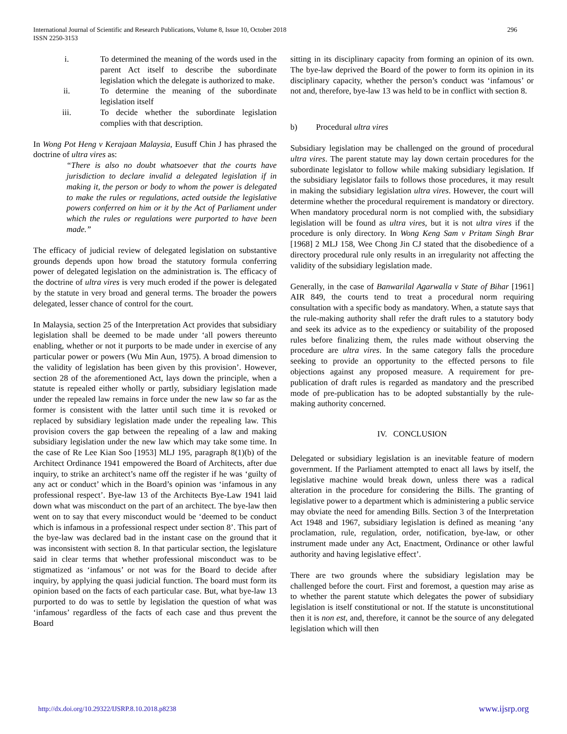International Journal of Scientific and Research Publications, Volume 8, Issue 10, October 2018
ISSN 2250-3153
296
i. To determined the meaning of the words used in the parent Act itself to describe the subordinate legislation which the delegate is authorized to make.
ii. To determine the meaning of the subordinate legislation itself
iii. To decide whether the subordinate legislation complies with that description.
In Wong Pot Heng v Kerajaan Malaysia, Eusuff Chin J has phrased the doctrine of ultra vires as:
“There is also no doubt whatsoever that the courts have jurisdiction to declare invalid a delegated legislation if in making it, the person or body to whom the power is delegated to make the rules or regulations, acted outside the legislative powers conferred on him or it by the Act of Parliament under which the rules or regulations were purported to have been made.”
The efficacy of judicial review of delegated legislation on substantive grounds depends upon how broad the statutory formula conferring power of delegated legislation on the administration is. The efficacy of the doctrine of ultra vires is very much eroded if the power is delegated by the statute in very broad and general terms. The broader the powers delegated, lesser chance of control for the court.
In Malaysia, section 25 of the Interpretation Act provides that subsidiary legislation shall be deemed to be made under ‘all powers thereunto enabling, whether or not it purports to be made under in exercise of any particular power or powers (Wu Min Aun, 1975). A broad dimension to the validity of legislation has been given by this provision’. However, section 28 of the aforementioned Act, lays down the principle, when a statute is repealed either wholly or partly, subsidiary legislation made under the repealed law remains in force under the new law so far as the former is consistent with the latter until such time it is revoked or replaced by subsidiary legislation made under the repealing law. This provision covers the gap between the repealing of a law and making subsidiary legislation under the new law which may take some time. In the case of Re Lee Kian Soo [1953] MLJ 195, paragraph 8(1)(b) of the Architect Ordinance 1941 empowered the Board of Architects, after due inquiry, to strike an architect’s name off the register if he was ‘guilty of any act or conduct’ which in the Board’s opinion was ‘infamous in any professional respect’. Bye-law 13 of the Architects Bye-Law 1941 laid down what was misconduct on the part of an architect. The bye-law then went on to say that every misconduct would be ‘deemed to be conduct which is infamous in a professional respect under section 8’. This part of the bye-law was declared bad in the instant case on the ground that it was inconsistent with section 8. In that particular section, the legislature said in clear terms that whether professional misconduct was to be stigmatized as ‘infamous’ or not was for the Board to decide after inquiry, by applying the quasi judicial function. The board must form its opinion based on the facts of each particular case. But, what bye-law 13 purported to do was to settle by legislation the question of what was ‘infamous’ regardless of the facts of each case and thus prevent the Board
sitting in its disciplinary capacity from forming an opinion of its own. The bye-law deprived the Board of the power to form its opinion in its disciplinary capacity, whether the person’s conduct was ‘infamous’ or not and, therefore, bye-law 13 was held to be in conflict with section 8.
b) Procedural ultra vires
Subsidiary legislation may be challenged on the ground of procedural ultra vires. The parent statute may lay down certain procedures for the subordinate legislator to follow while making subsidiary legislation. If the subsidiary legislator fails to follows those procedures, it may result in making the subsidiary legislation ultra vires. However, the court will determine whether the procedural requirement is mandatory or directory. When mandatory procedural norm is not complied with, the subsidiary legislation will be found as ultra vires, but it is not ultra vires if the procedure is only directory. In Wong Keng Sam v Pritam Singh Brar [1968] 2 MLJ 158, Wee Chong Jin CJ stated that the disobedience of a directory procedural rule only results in an irregularity not affecting the validity of the subsidiary legislation made.
Generally, in the case of Banwarilal Agarwalla v State of Bihar [1961] AIR 849, the courts tend to treat a procedural norm requiring consultation with a specific body as mandatory. When, a statute says that the rule-making authority shall refer the draft rules to a statutory body and seek its advice as to the expediency or suitability of the proposed rules before finalizing them, the rules made without observing the procedure are ultra vires. In the same category falls the procedure seeking to provide an opportunity to the effected persons to file objections against any proposed measure. A requirement for pre-publication of draft rules is regarded as mandatory and the prescribed mode of pre-publication has to be adopted substantially by the rule-making authority concerned.
IV. CONCLUSION
Delegated or subsidiary legislation is an inevitable feature of modern government. If the Parliament attempted to enact all laws by itself, the legislative machine would break down, unless there was a radical alteration in the procedure for considering the Bills. The granting of legislative power to a department which is administering a public service may obviate the need for amending Bills. Section 3 of the Interpretation Act 1948 and 1967, subsidiary legislation is defined as meaning ‘any proclamation, rule, regulation, order, notification, bye-law, or other instrument made under any Act, Enactment, Ordinance or other lawful authority and having legislative effect’.
There are two grounds where the subsidiary legislation may be challenged before the court. First and foremost, a question may arise as to whether the parent statute which delegates the power of subsidiary legislation is itself constitutional or not. If the statute is unconstitutional then it is non est, and, therefore, it cannot be the source of any delegated legislation which will then
http://dx.doi.org/10.29322/IJSRP.8.10.2018.p8238 www.ijsrp.org